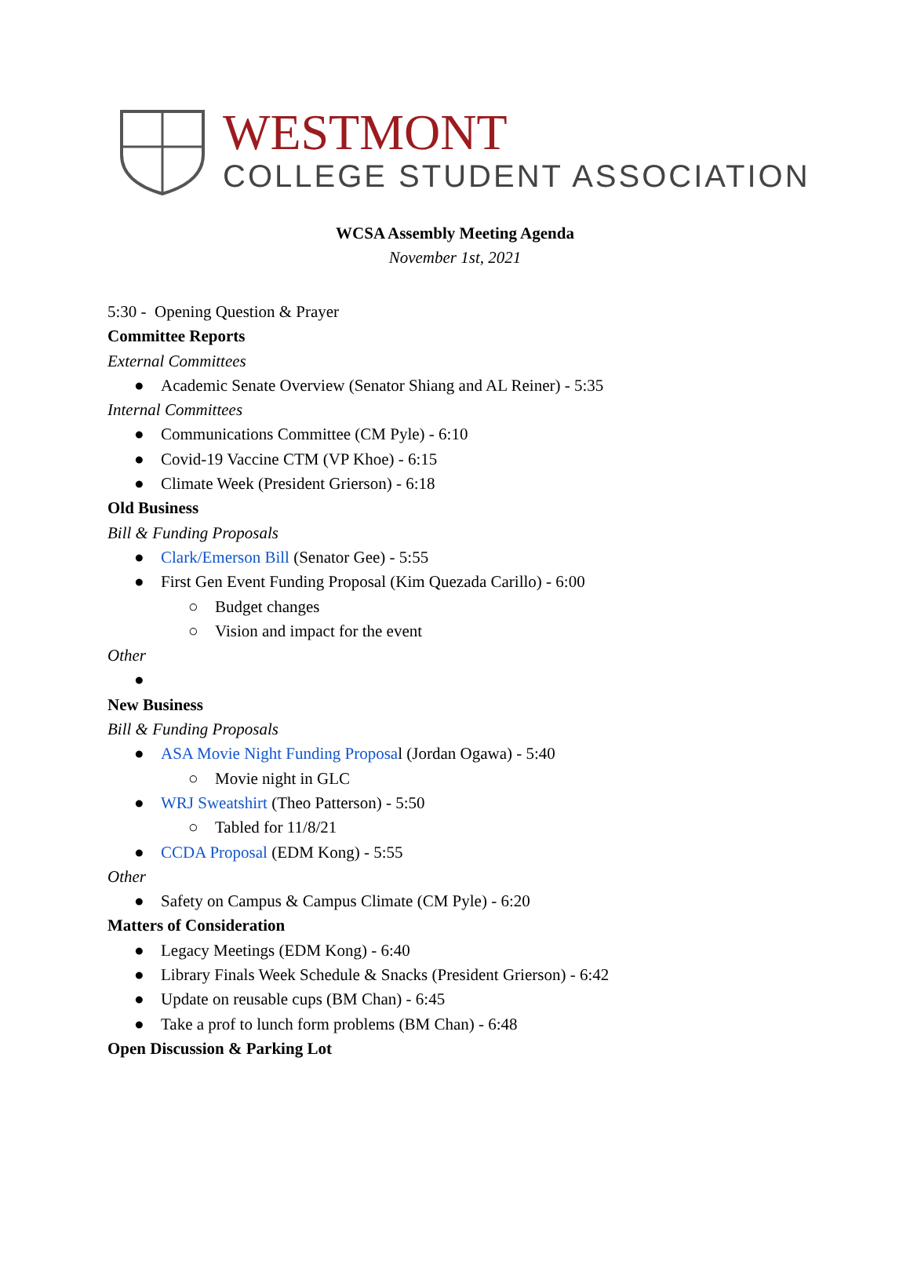WESTMONT
COLLEGE STUDENT ASSOCIATION
WCSA Assembly Meeting Agenda
November 1st, 2021
5:30 - Opening Question & Prayer
Committee Reports
External Committees
● Academic Senate Overview (Senator Shiang and AL Reiner) - 5:35
Internal Committees
● Communications Committee (CM Pyle) - 6:10
● Covid-19 Vaccine CTM (VP Khoe) - 6:15
● Climate Week (President Grierson) - 6:18
Old Business
Bill & Funding Proposals
● Clark/Emerson Bill (Senator Gee) - 5:55
● First Gen Event Funding Proposal (Kim Quezada Carillo) - 6:00
○ Budget changes
○ Vision and impact for the event
Other
●
New Business
Bill & Funding Proposals
● ASA Movie Night Funding Proposal (Jordan Ogawa) - 5:40
○ Movie night in GLC
● WRJ Sweatshirt (Theo Patterson) - 5:50
○ Tabled for 11/8/21
● CCDA Proposal (EDM Kong) - 5:55
Other
● Safety on Campus & Campus Climate (CM Pyle) - 6:20
Matters of Consideration
● Legacy Meetings (EDM Kong) - 6:40
● Library Finals Week Schedule & Snacks (President Grierson) - 6:42
● Update on reusable cups (BM Chan) - 6:45
● Take a prof to lunch form problems (BM Chan) - 6:48
Open Discussion & Parking Lot